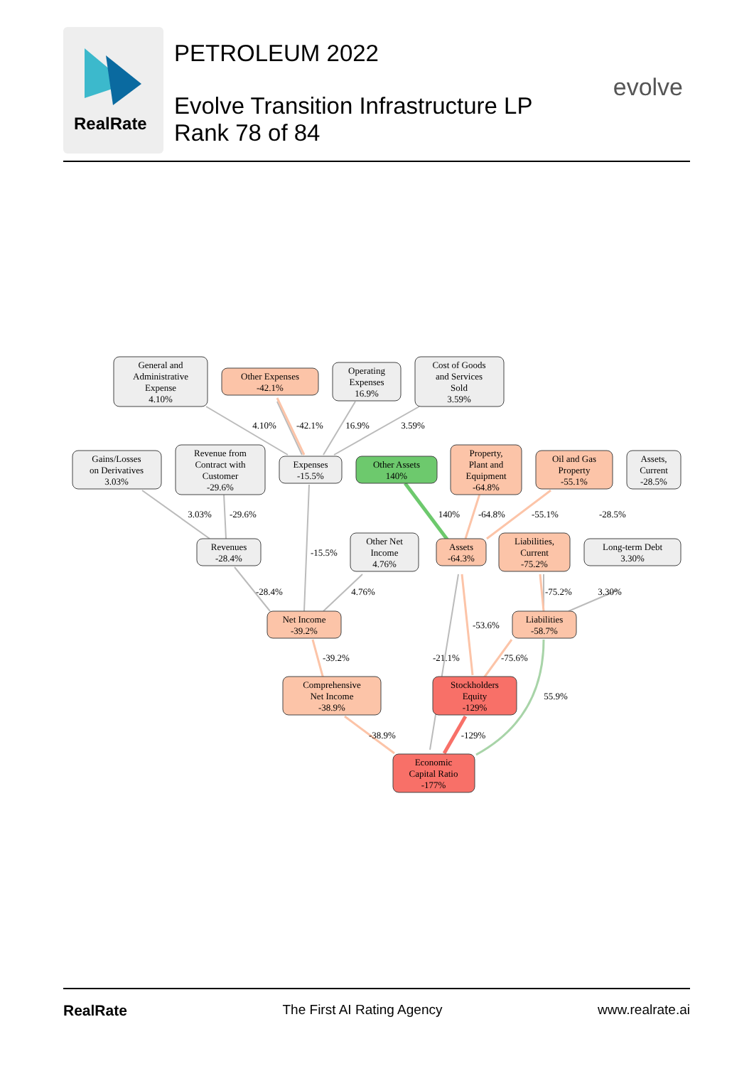RealRate
PETROLEUM 2022
Evolve Transition Infrastructure LP
Rank 78 of 84
evolve
General and
Administrative
Expense
4.10%
Other Expenses
-42.1%
Operating
Expenses
16.9%
Cost of Goods
and Services
Sold
3.59%
Gains/Losses
on Derivatives
3.03%
Revenue from
Contract with
Customer
-29.6%
Expenses
-15.5%
Other Assets
140%
Property,
Plant and
Equipment
-64.8%
Oil and Gas
Property
-55.1%
Assets,
Current
-28.5%
Revenues
-28.4%
Other Net
Income
4.76%
Assets
-64.3%
Liabilities,
Current
-75.2%
Long-term Debt
3.30%
Net Income
-39.2%
Liabilities
-58.7%
Comprehensive
Net Income
-38.9%
Stockholders
Equity
-129%
Economic
Capital Ratio
-177%
4.10%
-42.1%
16.9%
3.59%
3.03%
-29.6%
140%
-64.8%
-55.1%
-28.5%
-15.5%
-28.4%
4.76%
-75.2%
3.30%
-53.6%
-39.2%
-21.1%
-75.6%
55.9%
-38.9%
-129%
RealRate The First AI Rating Agency www.realrate.ai